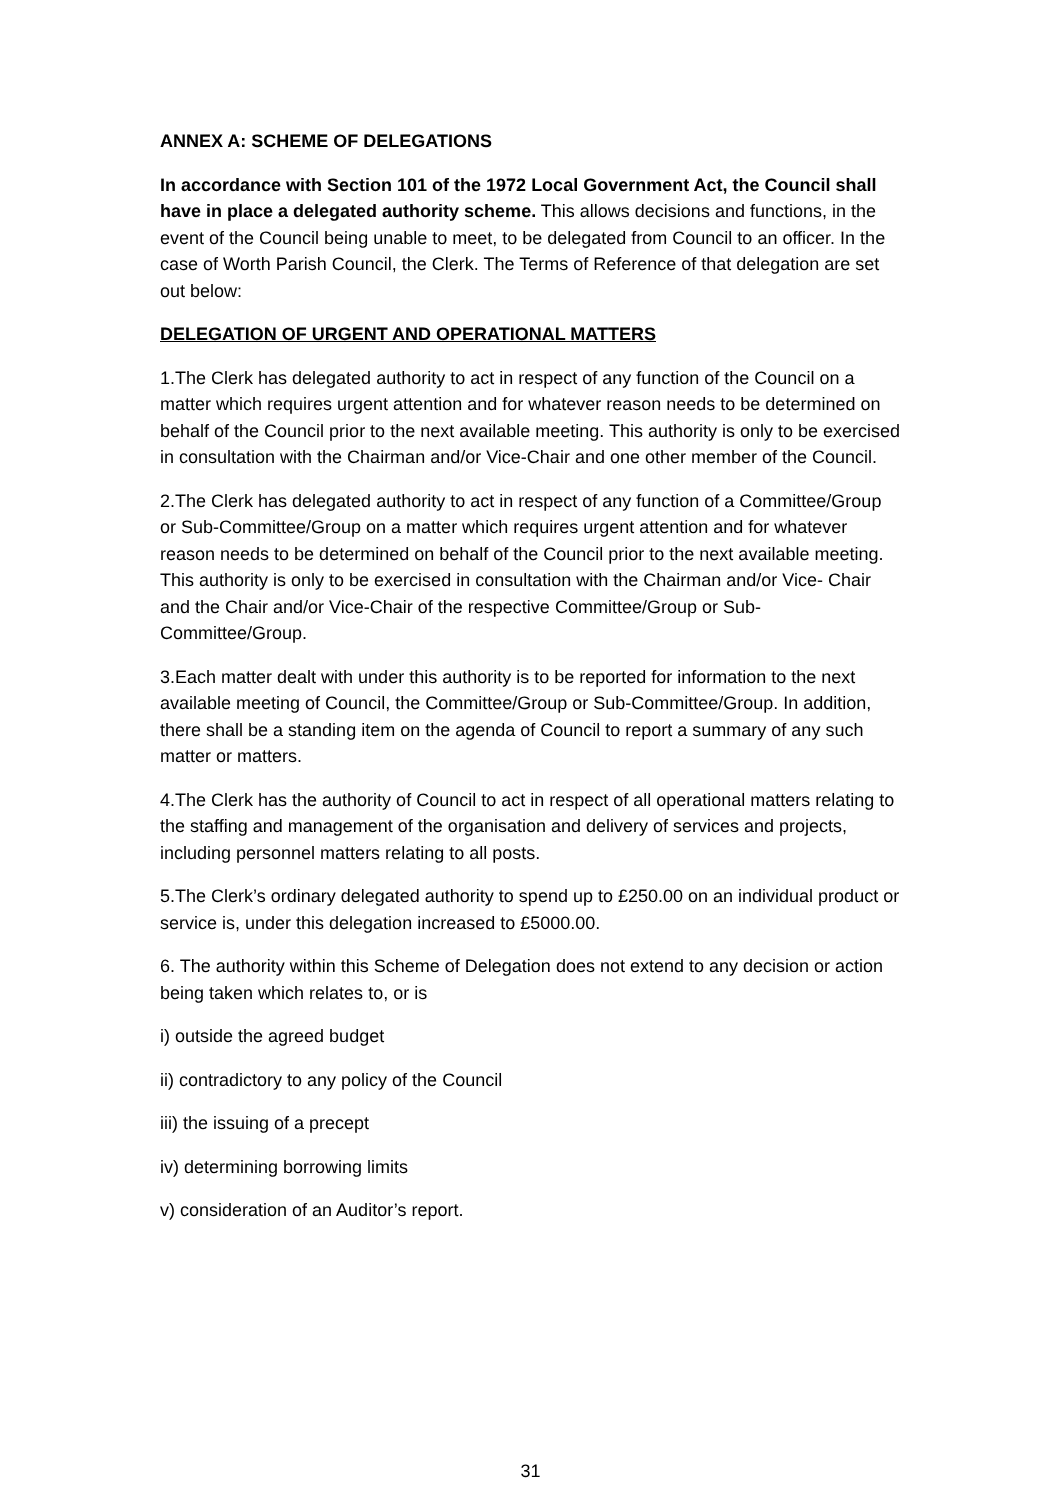ANNEX A: SCHEME OF DELEGATIONS
In accordance with Section 101 of the 1972 Local Government Act, the Council shall have in place a delegated authority scheme. This allows decisions and functions, in the event of the Council being unable to meet, to be delegated from Council to an officer. In the case of Worth Parish Council, the Clerk. The Terms of Reference of that delegation are set out below:
DELEGATION OF URGENT AND OPERATIONAL MATTERS
1.The Clerk has delegated authority to act in respect of any function of the Council on a matter which requires urgent attention and for whatever reason needs to be determined on behalf of the Council prior to the next available meeting. This authority is only to be exercised in consultation with the Chairman and/or Vice-Chair and one other member of the Council.
2.The Clerk has delegated authority to act in respect of any function of a Committee/Group or Sub-Committee/Group on a matter which requires urgent attention and for whatever reason needs to be determined on behalf of the Council prior to the next available meeting. This authority is only to be exercised in consultation with the Chairman and/or Vice- Chair and the Chair and/or Vice-Chair of the respective Committee/Group or Sub-Committee/Group.
3.Each matter dealt with under this authority is to be reported for information to the next available meeting of Council, the Committee/Group or Sub-Committee/Group. In addition, there shall be a standing item on the agenda of Council to report a summary of any such matter or matters.
4.The Clerk has the authority of Council to act in respect of all operational matters relating to the staffing and management of the organisation and delivery of services and projects, including personnel matters relating to all posts.
5.The Clerk’s ordinary delegated authority to spend up to £250.00 on an individual product or service is, under this delegation increased to £5000.00.
6. The authority within this Scheme of Delegation does not extend to any decision or action being taken which relates to, or is
i) outside the agreed budget
ii) contradictory to any policy of the Council
iii) the issuing of a precept
iv) determining borrowing limits
v) consideration of an Auditor’s report.
31